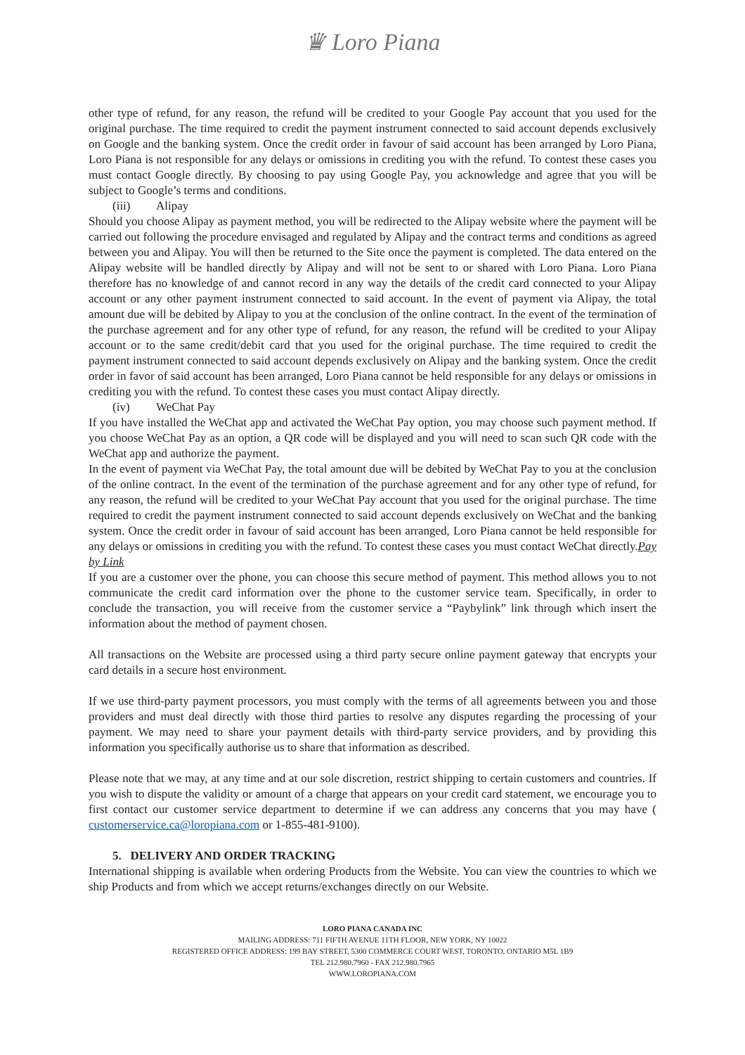♛ Loro Piana
other type of refund, for any reason, the refund will be credited to your Google Pay account that you used for the original purchase. The time required to credit the payment instrument connected to said account depends exclusively on Google and the banking system. Once the credit order in favour of said account has been arranged by Loro Piana, Loro Piana is not responsible for any delays or omissions in crediting you with the refund. To contest these cases you must contact Google directly. By choosing to pay using Google Pay, you acknowledge and agree that you will be subject to Google’s terms and conditions.
(iii) Alipay
Should you choose Alipay as payment method, you will be redirected to the Alipay website where the payment will be carried out following the procedure envisaged and regulated by Alipay and the contract terms and conditions as agreed between you and Alipay. You will then be returned to the Site once the payment is completed. The data entered on the Alipay website will be handled directly by Alipay and will not be sent to or shared with Loro Piana. Loro Piana therefore has no knowledge of and cannot record in any way the details of the credit card connected to your Alipay account or any other payment instrument connected to said account. In the event of payment via Alipay, the total amount due will be debited by Alipay to you at the conclusion of the online contract. In the event of the termination of the purchase agreement and for any other type of refund, for any reason, the refund will be credited to your Alipay account or to the same credit/debit card that you used for the original purchase. The time required to credit the payment instrument connected to said account depends exclusively on Alipay and the banking system. Once the credit order in favor of said account has been arranged, Loro Piana cannot be held responsible for any delays or omissions in crediting you with the refund. To contest these cases you must contact Alipay directly.
(iv) WeChat Pay
If you have installed the WeChat app and activated the WeChat Pay option, you may choose such payment method. If you choose WeChat Pay as an option, a QR code will be displayed and you will need to scan such QR code with the WeChat app and authorize the payment.
In the event of payment via WeChat Pay, the total amount due will be debited by WeChat Pay to you at the conclusion of the online contract. In the event of the termination of the purchase agreement and for any other type of refund, for any reason, the refund will be credited to your WeChat Pay account that you used for the original purchase. The time required to credit the payment instrument connected to said account depends exclusively on WeChat and the banking system. Once the credit order in favour of said account has been arranged, Loro Piana cannot be held responsible for any delays or omissions in crediting you with the refund. To contest these cases you must contact WeChat directly.Pay by Link
If you are a customer over the phone, you can choose this secure method of payment. This method allows you to not communicate the credit card information over the phone to the customer service team. Specifically, in order to conclude the transaction, you will receive from the customer service a “Paybylink” link through which insert the information about the method of payment chosen.
All transactions on the Website are processed using a third party secure online payment gateway that encrypts your card details in a secure host environment.
If we use third-party payment processors, you must comply with the terms of all agreements between you and those providers and must deal directly with those third parties to resolve any disputes regarding the processing of your payment. We may need to share your payment details with third-party service providers, and by providing this information you specifically authorise us to share that information as described.
Please note that we may, at any time and at our sole discretion, restrict shipping to certain customers and countries. If you wish to dispute the validity or amount of a charge that appears on your credit card statement, we encourage you to first contact our customer service department to determine if we can address any concerns that you may have ( customerservice.ca@loropiana.com or 1-855-481-9100).
5. DELIVERY AND ORDER TRACKING
International shipping is available when ordering Products from the Website. You can view the countries to which we ship Products and from which we accept returns/exchanges directly on our Website.
LORO PIANA CANADA INC
MAILING ADDRESS: 711 FIFTH AVENUE 11TH FLOOR, NEW YORK, NY 10022
REGISTERED OFFICE ADDRESS: 199 BAY STREET, 5300 COMMERCE COURT WEST, TORONTO, ONTARIO M5L 1B9
TEL 212.980.7960 - FAX 212.980.7965
WWW.LOROPIANA.COM